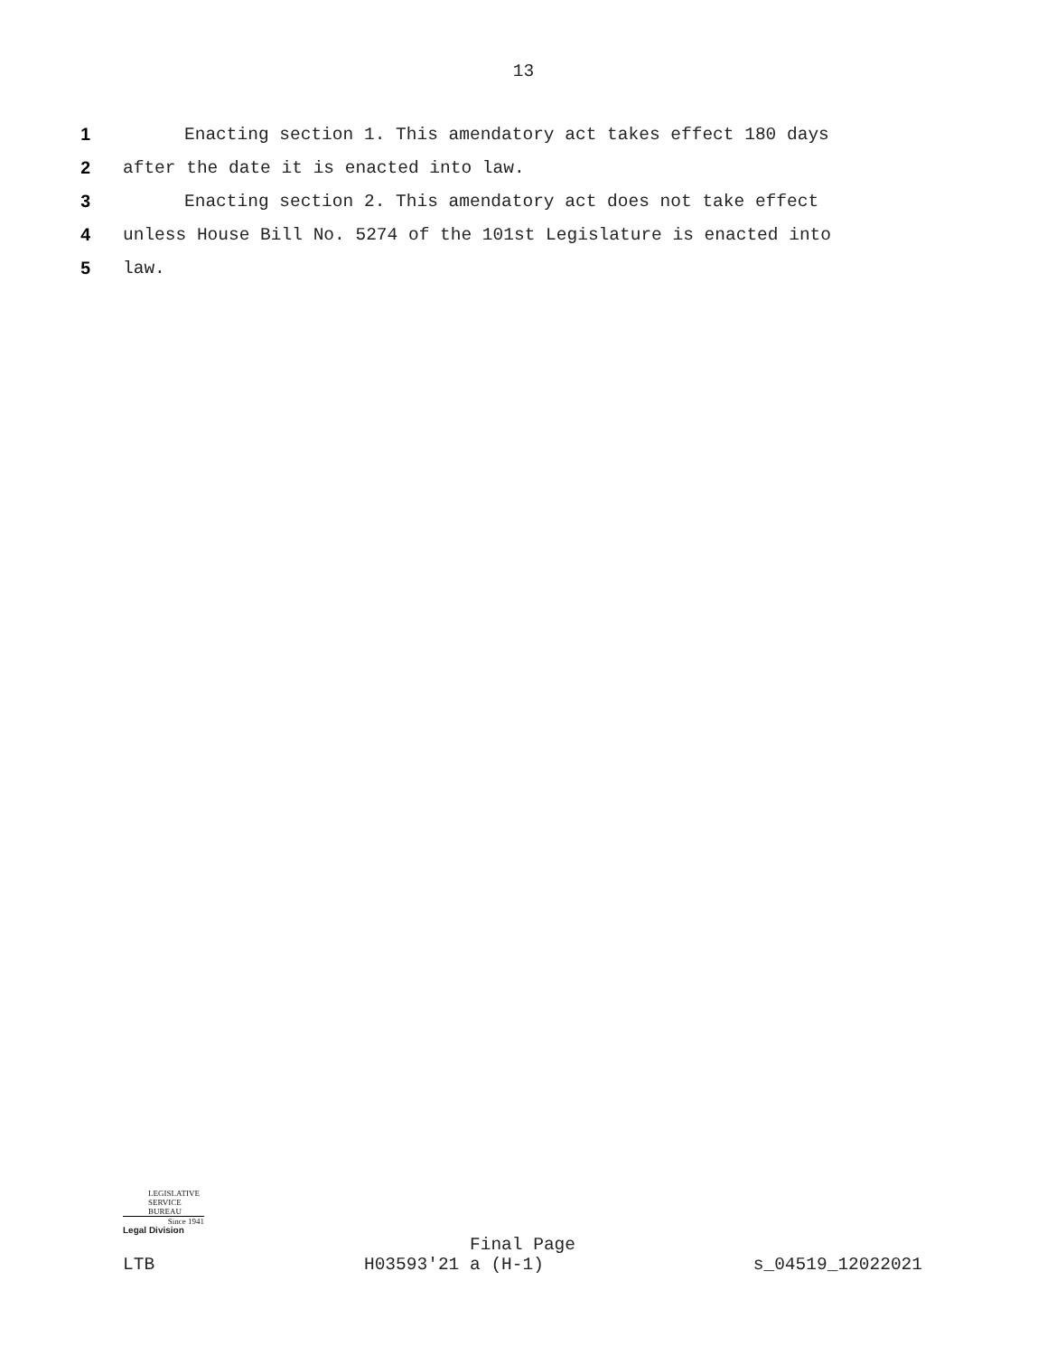13
1 Enacting section 1. This amendatory act takes effect 180 days
2 after the date it is enacted into law.
3 Enacting section 2. This amendatory act does not take effect
4 unless House Bill No. 5274 of the 101st Legislature is enacted into
5 law.
LEGISLATIVE
SERVICE
BUREAU
Since 1941
Legal Division
Final Page
LTB H03593'21 a (H-1) s_04519_12022021